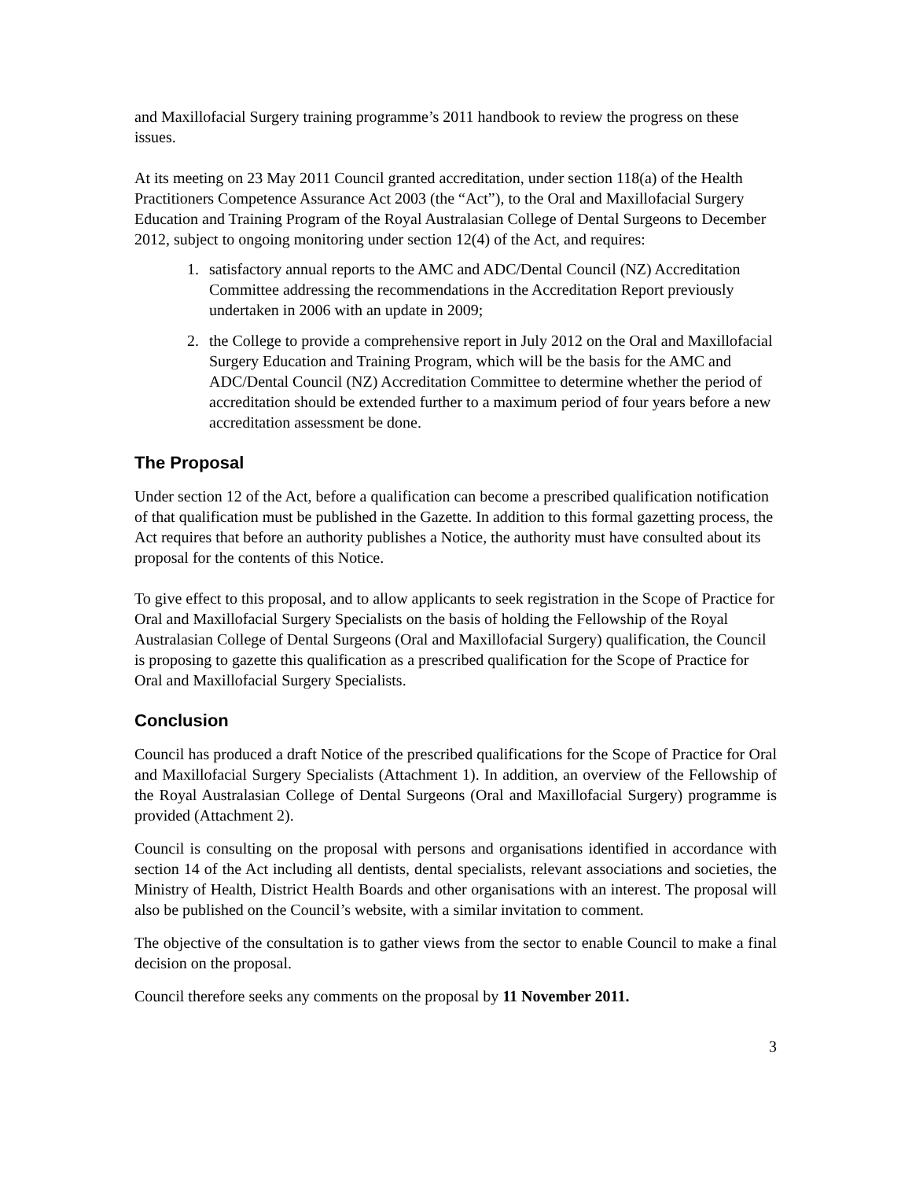and Maxillofacial Surgery training programme’s 2011 handbook to review the progress on these issues.
At its meeting on 23 May 2011 Council granted accreditation, under section 118(a) of the Health Practitioners Competence Assurance Act 2003 (the “Act”), to the Oral and Maxillofacial Surgery Education and Training Program of the Royal Australasian College of Dental Surgeons to December 2012, subject to ongoing monitoring under section 12(4) of the Act, and requires:
1. satisfactory annual reports to the AMC and ADC/Dental Council (NZ) Accreditation Committee addressing the recommendations in the Accreditation Report previously undertaken in 2006 with an update in 2009;
2. the College to provide a comprehensive report in July 2012 on the Oral and Maxillofacial Surgery Education and Training Program, which will be the basis for the AMC and ADC/Dental Council (NZ) Accreditation Committee to determine whether the period of accreditation should be extended further to a maximum period of four years before a new accreditation assessment be done.
The Proposal
Under section 12 of the Act, before a qualification can become a prescribed qualification notification of that qualification must be published in the Gazette. In addition to this formal gazetting process, the Act requires that before an authority publishes a Notice, the authority must have consulted about its proposal for the contents of this Notice.
To give effect to this proposal, and to allow applicants to seek registration in the Scope of Practice for Oral and Maxillofacial Surgery Specialists on the basis of holding the Fellowship of the Royal Australasian College of Dental Surgeons (Oral and Maxillofacial Surgery) qualification, the Council is proposing to gazette this qualification as a prescribed qualification for the Scope of Practice for Oral and Maxillofacial Surgery Specialists.
Conclusion
Council has produced a draft Notice of the prescribed qualifications for the Scope of Practice for Oral and Maxillofacial Surgery Specialists (Attachment 1). In addition, an overview of the Fellowship of the Royal Australasian College of Dental Surgeons (Oral and Maxillofacial Surgery) programme is provided (Attachment 2).
Council is consulting on the proposal with persons and organisations identified in accordance with section 14 of the Act including all dentists, dental specialists, relevant associations and societies, the Ministry of Health, District Health Boards and other organisations with an interest. The proposal will also be published on the Council’s website, with a similar invitation to comment.
The objective of the consultation is to gather views from the sector to enable Council to make a final decision on the proposal.
Council therefore seeks any comments on the proposal by 11 November 2011.
3